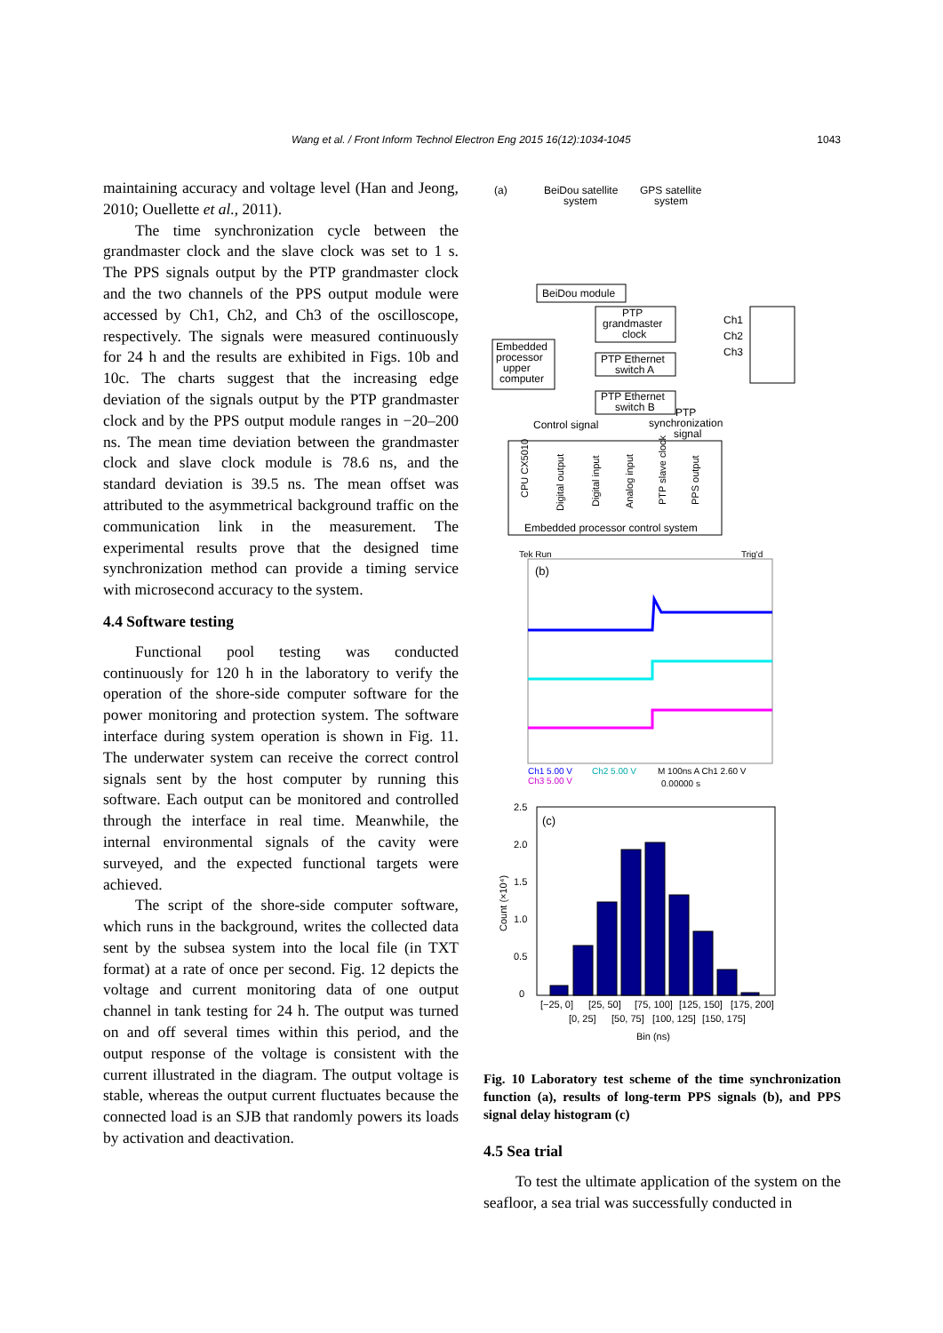Wang et al. / Front Inform Technol Electron Eng 2015 16(12):1034-1045 1043
maintaining accuracy and voltage level (Han and Jeong, 2010; Ouellette et al., 2011).
The time synchronization cycle between the grandmaster clock and the slave clock was set to 1 s. The PPS signals output by the PTP grandmaster clock and the two channels of the PPS output module were accessed by Ch1, Ch2, and Ch3 of the oscilloscope, respectively. The signals were measured continuously for 24 h and the results are exhibited in Figs. 10b and 10c. The charts suggest that the increasing edge deviation of the signals output by the PTP grandmaster clock and by the PPS output module ranges in −20–200 ns. The mean time deviation between the grandmaster clock and slave clock module is 78.6 ns, and the standard deviation is 39.5 ns. The mean offset was attributed to the asymmetrical background traffic on the communication link in the measurement. The experimental results prove that the designed time synchronization method can provide a timing service with microsecond accuracy to the system.
4.4 Software testing
Functional pool testing was conducted continuously for 120 h in the laboratory to verify the operation of the shore-side computer software for the power monitoring and protection system. The software interface during system operation is shown in Fig. 11. The underwater system can receive the correct control signals sent by the host computer by running this software. Each output can be monitored and controlled through the interface in real time. Meanwhile, the internal environmental signals of the cavity were surveyed, and the expected functional targets were achieved.
The script of the shore-side computer software, which runs in the background, writes the collected data sent by the subsea system into the local file (in TXT format) at a rate of once per second. Fig. 12 depicts the voltage and current monitoring data of one output channel in tank testing for 24 h. The output was turned on and off several times within this period, and the output response of the voltage is consistent with the current illustrated in the diagram. The output voltage is stable, whereas the output current fluctuates because the connected load is an SJB that randomly powers its loads by activation and deactivation.
(a)
BeiDou satellite
system
GPS satellite
system
BeiDou module
PTP
grandmaster
clock
Embedded
processor
upper
computer
PTP Ethernet
switch A
PTP Ethernet
switch B
Control signal
PTP
synchronization
signal
Ch1
Ch2
Ch3
Embedded processor control system
CPU CX5010
Digital output
Digital input
Analog input
PTP slave clock
PPS output
Tek Run
Trig'd
(b)
Ch1 5.00 V
Ch2 5.00 V
M 100ns A Ch1 2.60 V
Ch3 5.00 V
0.00000 s
(c)
2.5
2.0
1.5
1.0
0.5
0
Count (×10⁴)
[−25, 0]
[25, 50]
[75, 100]
[125, 150]
[175, 200]
[0, 25]
[50, 75]
[100, 125]
[150, 175]
Bin (ns)
Fig. 10 Laboratory test scheme of the time synchronization function (a), results of long-term PPS signals (b), and PPS signal delay histogram (c)
4.5 Sea trial
To test the ultimate application of the system on the seafloor, a sea trial was successfully conducted in